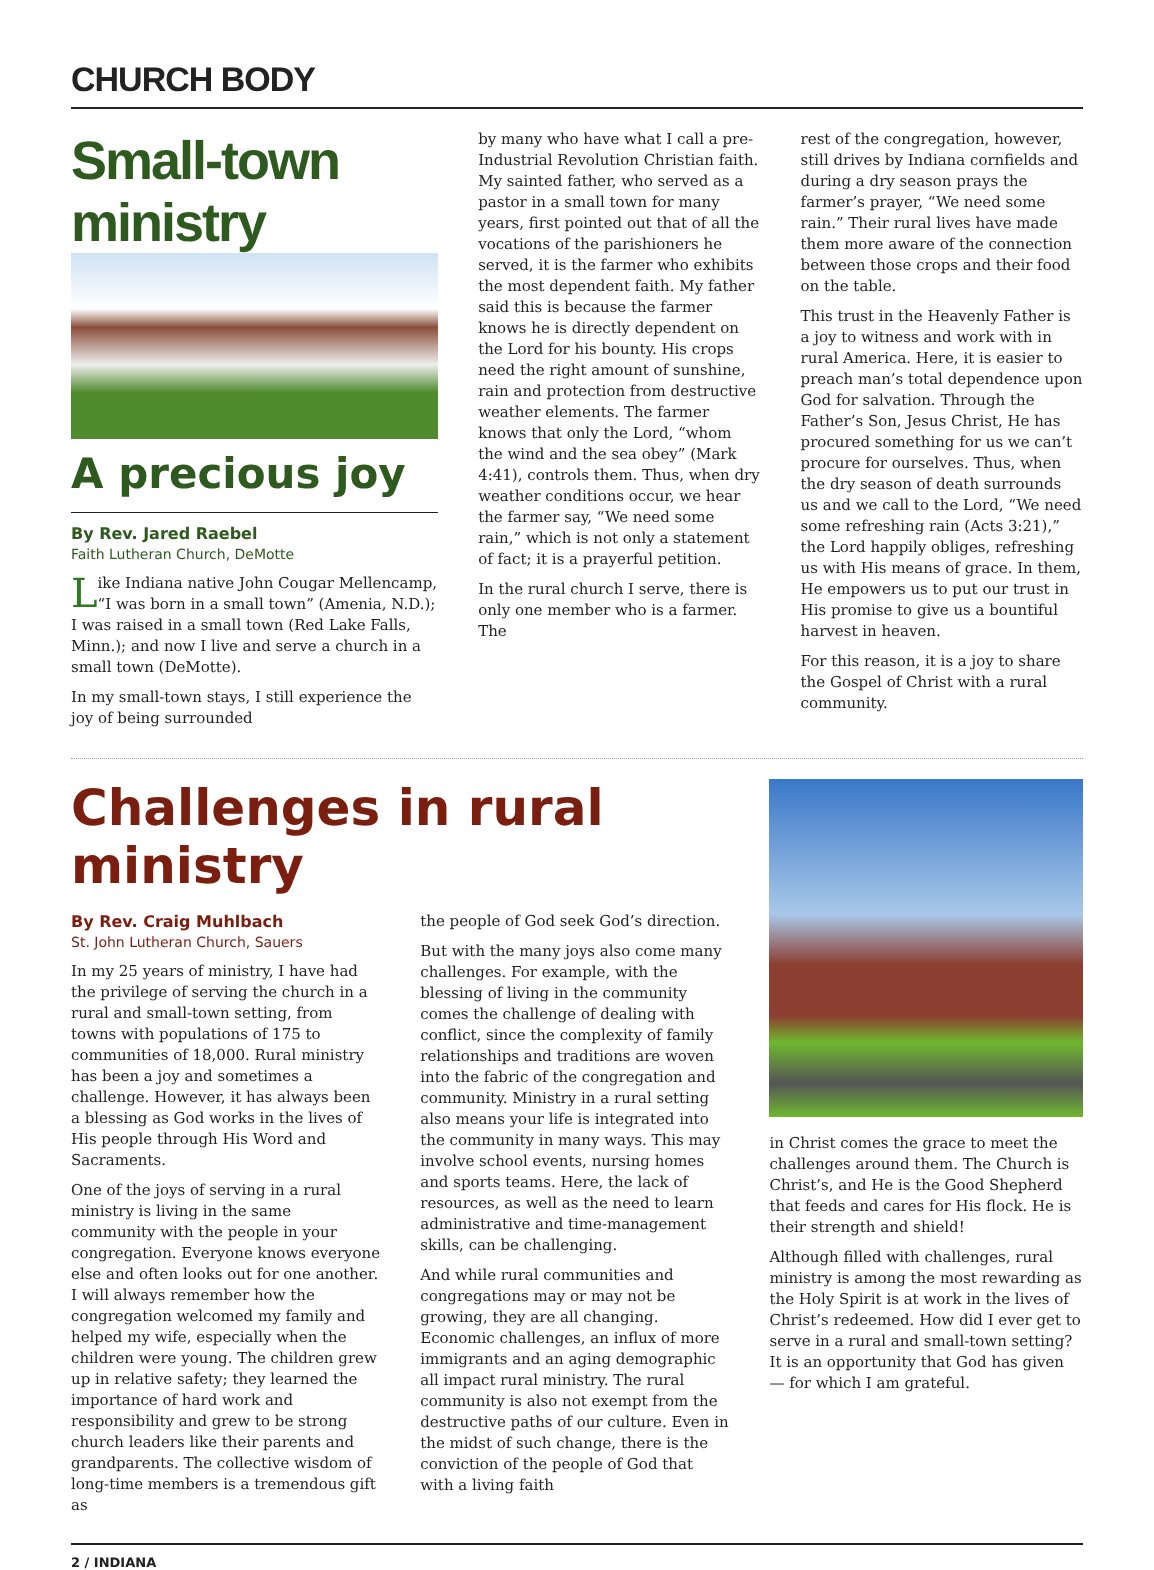CHURCH BODY
Small-town ministry
A precious joy
By Rev. Jared Raebel
Faith Lutheran Church, DeMotte
Like Indiana native John Cougar Mellencamp, “I was born in a small town” (Amenia, N.D.); I was raised in a small town (Red Lake Falls, Minn.); and now I live and serve a church in a small town (DeMotte).
In my small-town stays, I still experience the joy of being surrounded
by many who have what I call a pre-Industrial Revolution Christian faith. My sainted father, who served as a pastor in a small town for many years, first pointed out that of all the vocations of the parishioners he served, it is the farmer who exhibits the most dependent faith. My father said this is because the farmer knows he is directly dependent on the Lord for his bounty. His crops need the right amount of sunshine, rain and protection from destructive weather elements. The farmer knows that only the Lord, “whom the wind and the sea obey” (Mark 4:41), controls them. Thus, when dry weather conditions occur, we hear the farmer say, “We need some rain,” which is not only a statement of fact; it is a prayerful petition.
In the rural church I serve, there is only one member who is a farmer. The
rest of the congregation, however, still drives by Indiana cornfields and during a dry season prays the farmer’s prayer, “We need some rain.” Their rural lives have made them more aware of the connection between those crops and their food on the table.
This trust in the Heavenly Father is a joy to witness and work with in rural America. Here, it is easier to preach man’s total dependence upon God for salvation. Through the Father’s Son, Jesus Christ, He has procured something for us we can’t procure for ourselves. Thus, when the dry season of death surrounds us and we call to the Lord, “We need some refreshing rain (Acts 3:21),” the Lord happily obliges, refreshing us with His means of grace. In them, He empowers us to put our trust in His promise to give us a bountiful harvest in heaven.
For this reason, it is a joy to share the Gospel of Christ with a rural community.
Challenges in rural ministry
By Rev. Craig Muhlbach
St. John Lutheran Church, Sauers
In my 25 years of ministry, I have had the privilege of serving the church in a rural and small-town setting, from towns with populations of 175 to communities of 18,000. Rural ministry has been a joy and sometimes a challenge. However, it has always been a blessing as God works in the lives of His people through His Word and Sacraments.
One of the joys of serving in a rural ministry is living in the same community with the people in your congregation. Everyone knows everyone else and often looks out for one another. I will always remember how the congregation welcomed my family and helped my wife, especially when the children were young. The children grew up in relative safety; they learned the importance of hard work and responsibility and grew to be strong church leaders like their parents and grandparents. The collective wisdom of long-time members is a tremendous gift as
the people of God seek God’s direction.
But with the many joys also come many challenges. For example, with the blessing of living in the community comes the challenge of dealing with conflict, since the complexity of family relationships and traditions are woven into the fabric of the congregation and community. Ministry in a rural setting also means your life is integrated into the community in many ways. This may involve school events, nursing homes and sports teams. Here, the lack of resources, as well as the need to learn administrative and time-management skills, can be challenging.
And while rural communities and congregations may or may not be growing, they are all changing. Economic challenges, an influx of more immigrants and an aging demographic all impact rural ministry. The rural community is also not exempt from the destructive paths of our culture. Even in the midst of such change, there is the conviction of the people of God that with a living faith
in Christ comes the grace to meet the challenges around them. The Church is Christ’s, and He is the Good Shepherd that feeds and cares for His flock. He is their strength and shield!
Although filled with challenges, rural ministry is among the most rewarding as the Holy Spirit is at work in the lives of Christ’s redeemed. How did I ever get to serve in a rural and small-town setting? It is an opportunity that God has given — for which I am grateful.
2 / INDIANA